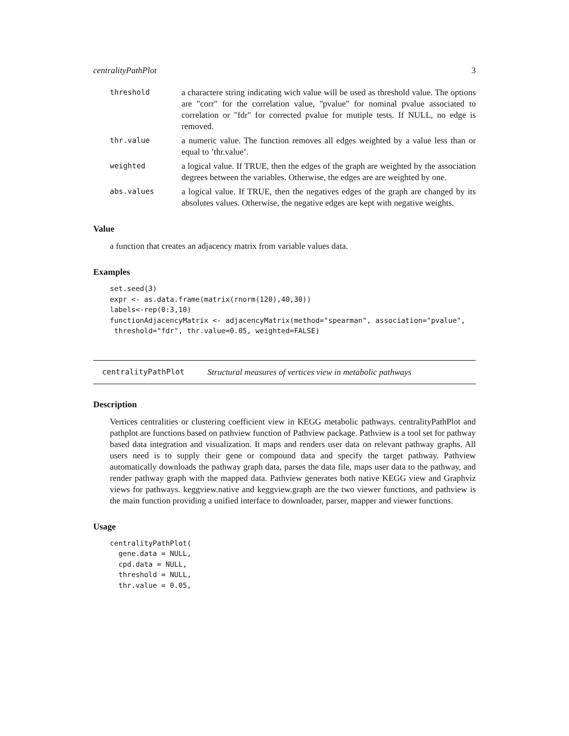centralityPathPlot 3
threshold
a charactere string indicating wich value will be used as threshold value. The options are "corr" for the correlation value, "pvalue" for nominal pvalue associated to correlation or "fdr" for corrected pvalue for mutiple tests. If NULL, no edge is removed.
thr.value
a numeric value. The function removes all edges weighted by a value less than or equal to ’thr.value’.
weighted
a logical value. If TRUE, then the edges of the graph are weighted by the association degrees between the variables. Otherwise, the edges are are weighted by one.
abs.values
a logical value. If TRUE, then the negatives edges of the graph are changed by its absolutes values. Otherwise, the negative edges are kept with negative weights.
Value
a function that creates an adjacency matrix from variable values data.
Examples
set.seed(3)
expr <- as.data.frame(matrix(rnorm(120),40,30))
labels<-rep(0:3,10)
functionAdjacencyMatrix <- adjacencyMatrix(method="spearman", association="pvalue",
 threshold="fdr", thr.value=0.05, weighted=FALSE)
centralityPathPlot Structural measures of vertices view in metabolic pathways
Description
Vertices centralities or clustering coefficient view in KEGG metabolic pathways. centralityPathPlot and pathplot are functions based on pathview function of Pathview package. Pathview is a tool set for pathway based data integration and visualization. It maps and renders user data on relevant pathway graphs. All users need is to supply their gene or compound data and specify the target pathway. Pathview automatically downloads the pathway graph data, parses the data file, maps user data to the pathway, and render pathway graph with the mapped data. Pathview generates both native KEGG view and Graphviz views for pathways. keggview.native and keggview.graph are the two viewer functions, and pathview is the main function providing a unified interface to downloader, parser, mapper and viewer functions.
Usage
centralityPathPlot(
  gene.data = NULL,
  cpd.data = NULL,
  threshold = NULL,
  thr.value = 0.05,